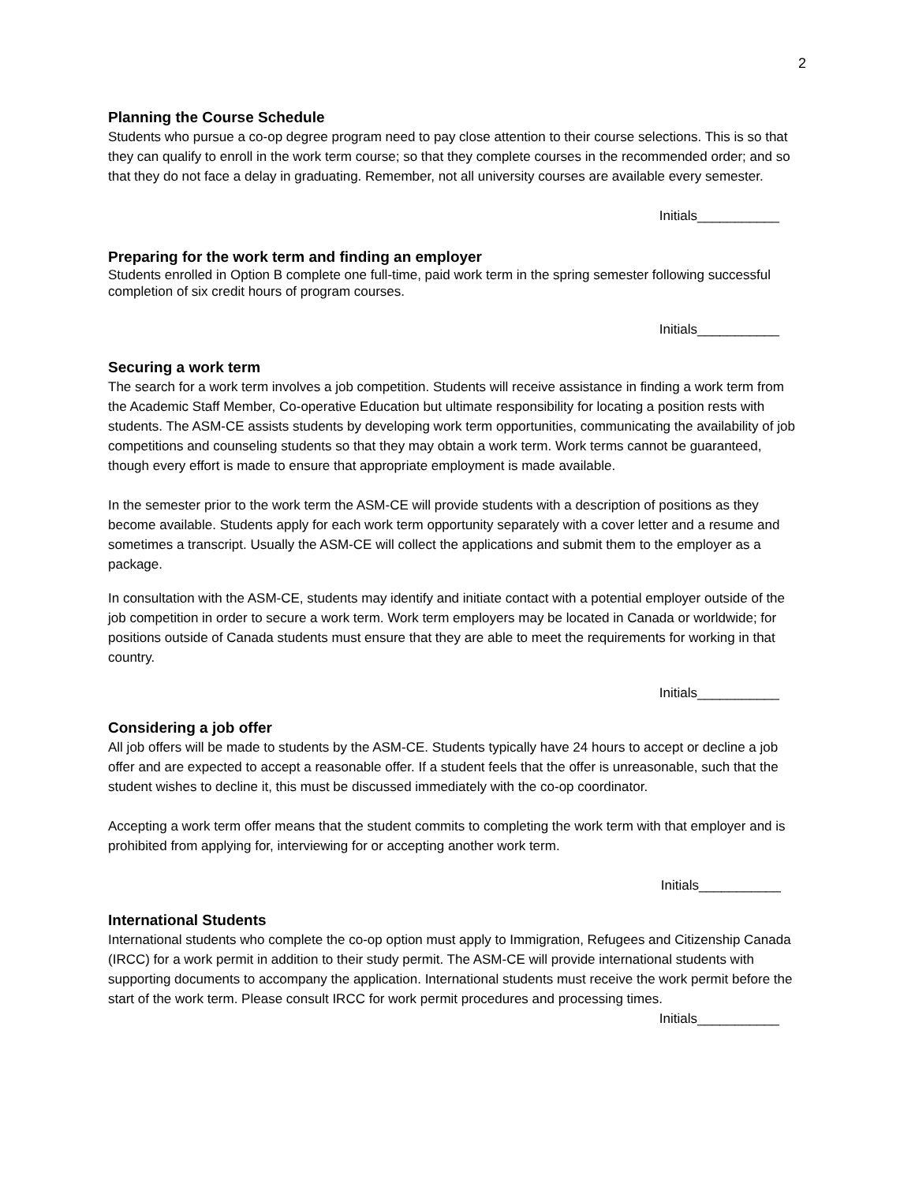2
Planning the Course Schedule
Students who pursue a co-op degree program need to pay close attention to their course selections. This is so that they can qualify to enroll in the work term course; so that they complete courses in the recommended order; and so that they do not face a delay in graduating. Remember, not all university courses are available every semester.
Initials___________
Preparing for the work term and finding an employer
Students enrolled in Option B complete one full-time, paid work term in the spring semester following successful completion of six credit hours of program courses.
Initials___________
Securing a work term
The search for a work term involves a job competition. Students will receive assistance in finding a work term from the Academic Staff Member, Co-operative Education but ultimate responsibility for locating a position rests with students. The ASM-CE assists students by developing work term opportunities, communicating the availability of job competitions and counseling students so that they may obtain a work term. Work terms cannot be guaranteed, though every effort is made to ensure that appropriate employment is made available.
In the semester prior to the work term the ASM-CE will provide students with a description of positions as they become available. Students apply for each work term opportunity separately with a cover letter and a resume and sometimes a transcript. Usually the ASM-CE will collect the applications and submit them to the employer as a package.
In consultation with the ASM-CE, students may identify and initiate contact with a potential employer outside of the job competition in order to secure a work term. Work term employers may be located in Canada or worldwide; for positions outside of Canada students must ensure that they are able to meet the requirements for working in that country.
Initials___________
Considering a job offer
All job offers will be made to students by the ASM-CE. Students typically have 24 hours to accept or decline a job offer and are expected to accept a reasonable offer. If a student feels that the offer is unreasonable, such that the student wishes to decline it, this must be discussed immediately with the co-op coordinator.
Accepting a work term offer means that the student commits to completing the work term with that employer and is prohibited from applying for, interviewing for or accepting another work term.
Initials___________
International Students
International students who complete the co-op option must apply to Immigration, Refugees and Citizenship Canada (IRCC) for a work permit in addition to their study permit. The ASM-CE will provide international students with supporting documents to accompany the application. International students must receive the work permit before the start of the work term. Please consult IRCC for work permit procedures and processing times.
Initials___________